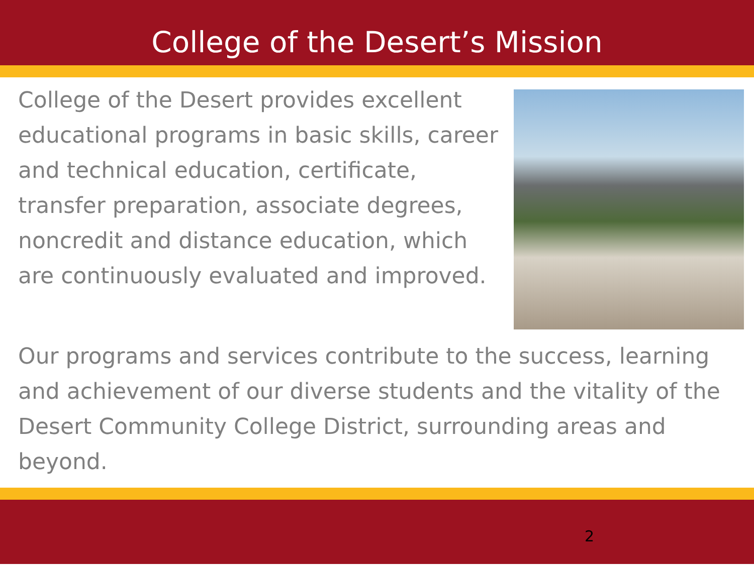College of the Desert’s Mission
College of the Desert provides excellent educational programs in basic skills, career and technical education, certificate, transfer preparation, associate degrees, noncredit and distance education, which are continuously evaluated and improved.
Our programs and services contribute to the success, learning and achievement of our diverse students and the vitality of the Desert Community College District, surrounding areas and beyond.
2